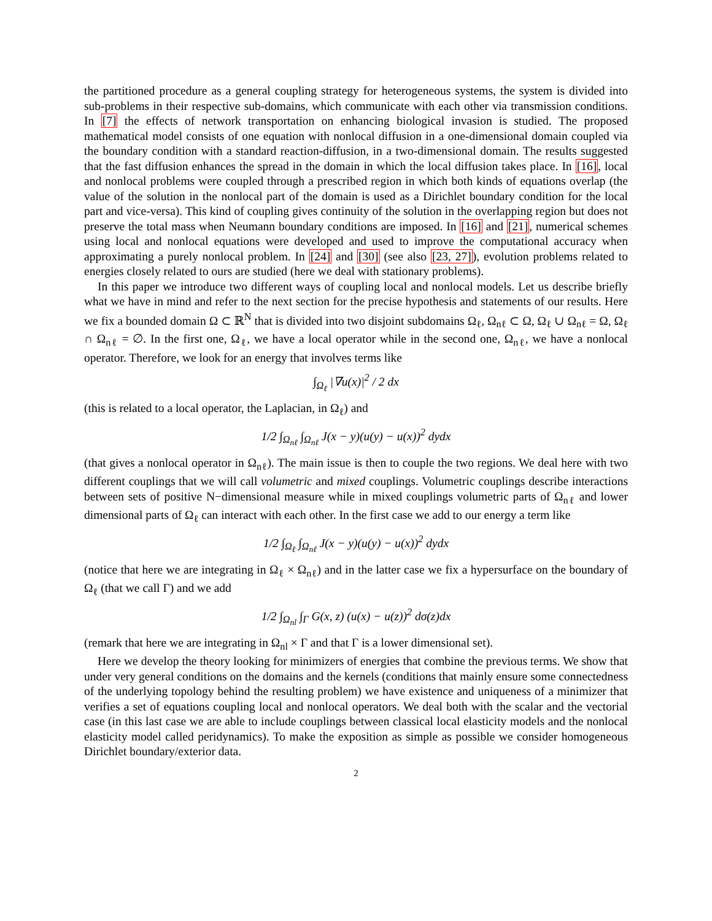the partitioned procedure as a general coupling strategy for heterogeneous systems, the system is divided into sub-problems in their respective sub-domains, which communicate with each other via transmission conditions. In [7] the effects of network transportation on enhancing biological invasion is studied. The proposed mathematical model consists of one equation with nonlocal diffusion in a one-dimensional domain coupled via the boundary condition with a standard reaction-diffusion, in a two-dimensional domain. The results suggested that the fast diffusion enhances the spread in the domain in which the local diffusion takes place. In [16], local and nonlocal problems were coupled through a prescribed region in which both kinds of equations overlap (the value of the solution in the nonlocal part of the domain is used as a Dirichlet boundary condition for the local part and vice-versa). This kind of coupling gives continuity of the solution in the overlapping region but does not preserve the total mass when Neumann boundary conditions are imposed. In [16] and [21], numerical schemes using local and nonlocal equations were developed and used to improve the computational accuracy when approximating a purely nonlocal problem. In [24] and [30] (see also [23, 27]), evolution problems related to energies closely related to ours are studied (here we deal with stationary problems).
In this paper we introduce two different ways of coupling local and nonlocal models. Let us describe briefly what we have in mind and refer to the next section for the precise hypothesis and statements of our results. Here we fix a bounded domain Ω ⊂ ℝ<sup>N</sup> that is divided into two disjoint subdomains Ω<sub>ℓ</sub>, Ω<sub>nℓ</sub> ⊂ Ω, Ω<sub>ℓ</sub> ∪ Ω<sub>nℓ</sub> = Ω, Ω<sub>ℓ</sub> ∩ Ω<sub>nℓ</sub> = ∅. In the first one, Ω<sub>ℓ</sub>, we have a local operator while in the second one, Ω<sub>nℓ</sub>, we have a nonlocal operator. Therefore, we look for an energy that involves terms like
∫<sub>Ω<sub>ℓ</sub></sub> |∇u(x)|<sup>2</sup> / 2 dx
(this is related to a local operator, the Laplacian, in Ω<sub>ℓ</sub>) and
1/2 ∫<sub>Ω<sub>nℓ</sub></sub> ∫<sub>Ω<sub>nℓ</sub></sub> J(x − y)(u(y) − u(x))<sup>2</sup> dydx
(that gives a nonlocal operator in Ω<sub>nℓ</sub>). The main issue is then to couple the two regions. We deal here with two different couplings that we will call volumetric and mixed couplings. Volumetric couplings describe interactions between sets of positive N−dimensional measure while in mixed couplings volumetric parts of Ω<sub>nℓ</sub> and lower dimensional parts of Ω<sub>ℓ</sub> can interact with each other. In the first case we add to our energy a term like
1/2 ∫<sub>Ω<sub>ℓ</sub></sub> ∫<sub>Ω<sub>nℓ</sub></sub> J(x − y)(u(y) − u(x))<sup>2</sup> dydx
(notice that here we are integrating in Ω<sub>ℓ</sub> × Ω<sub>nℓ</sub>) and in the latter case we fix a hypersurface on the boundary of Ω<sub>ℓ</sub> (that we call Γ) and we add
1/2 ∫<sub>Ω<sub>nl</sub></sub> ∫<sub>Γ</sub> G(x, z) (u(x) − u(z))<sup>2</sup> dσ(z)dx
(remark that here we are integrating in Ω<sub>nl</sub> × Γ and that Γ is a lower dimensional set).
Here we develop the theory looking for minimizers of energies that combine the previous terms. We show that under very general conditions on the domains and the kernels (conditions that mainly ensure some connectedness of the underlying topology behind the resulting problem) we have existence and uniqueness of a minimizer that verifies a set of equations coupling local and nonlocal operators. We deal both with the scalar and the vectorial case (in this last case we are able to include couplings between classical local elasticity models and the nonlocal elasticity model called peridynamics). To make the exposition as simple as possible we consider homogeneous Dirichlet boundary/exterior data.
2